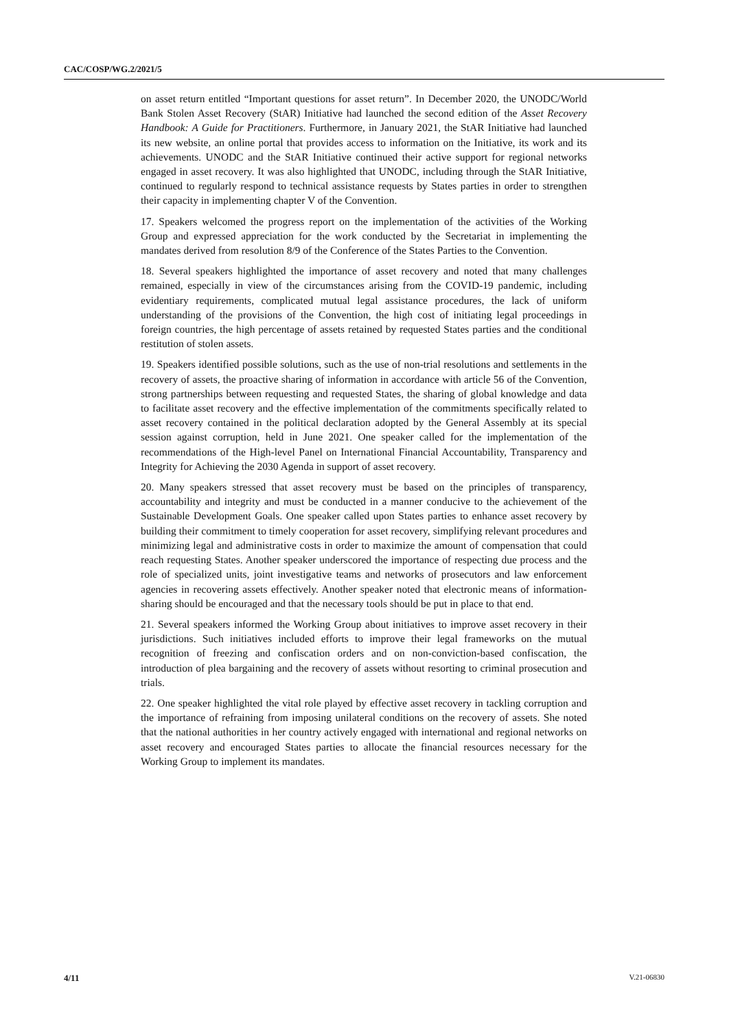CAC/COSP/WG.2/2021/5
on asset return entitled “Important questions for asset return”. In December 2020, the UNODC/World Bank Stolen Asset Recovery (StAR) Initiative had launched the second edition of the Asset Recovery Handbook: A Guide for Practitioners. Furthermore, in January 2021, the StAR Initiative had launched its new website, an online portal that provides access to information on the Initiative, its work and its achievements. UNODC and the StAR Initiative continued their active support for regional networks engaged in asset recovery. It was also highlighted that UNODC, including through the StAR Initiative, continued to regularly respond to technical assistance requests by States parties in order to strengthen their capacity in implementing chapter V of the Convention.
17. Speakers welcomed the progress report on the implementation of the activities of the Working Group and expressed appreciation for the work conducted by the Secretariat in implementing the mandates derived from resolution 8/9 of the Conference of the States Parties to the Convention.
18. Several speakers highlighted the importance of asset recovery and noted that many challenges remained, especially in view of the circumstances arising from the COVID-19 pandemic, including evidentiary requirements, complicated mutual legal assistance procedures, the lack of uniform understanding of the provisions of the Convention, the high cost of initiating legal proceedings in foreign countries, the high percentage of assets retained by requested States parties and the conditional restitution of stolen assets.
19. Speakers identified possible solutions, such as the use of non-trial resolutions and settlements in the recovery of assets, the proactive sharing of information in accordance with article 56 of the Convention, strong partnerships between requesting and requested States, the sharing of global knowledge and data to facilitate asset recovery and the effective implementation of the commitments specifically related to asset recovery contained in the political declaration adopted by the General Assembly at its special session against corruption, held in June 2021. One speaker called for the implementation of the recommendations of the High-level Panel on International Financial Accountability, Transparency and Integrity for Achieving the 2030 Agenda in support of asset recovery.
20. Many speakers stressed that asset recovery must be based on the principles of transparency, accountability and integrity and must be conducted in a manner conducive to the achievement of the Sustainable Development Goals. One speaker called upon States parties to enhance asset recovery by building their commitment to timely cooperation for asset recovery, simplifying relevant procedures and minimizing legal and administrative costs in order to maximize the amount of compensation that could reach requesting States. Another speaker underscored the importance of respecting due process and the role of specialized units, joint investigative teams and networks of prosecutors and law enforcement agencies in recovering assets effectively. Another speaker noted that electronic means of information-sharing should be encouraged and that the necessary tools should be put in place to that end.
21. Several speakers informed the Working Group about initiatives to improve asset recovery in their jurisdictions. Such initiatives included efforts to improve their legal frameworks on the mutual recognition of freezing and confiscation orders and on non-conviction-based confiscation, the introduction of plea bargaining and the recovery of assets without resorting to criminal prosecution and trials.
22. One speaker highlighted the vital role played by effective asset recovery in tackling corruption and the importance of refraining from imposing unilateral conditions on the recovery of assets. She noted that the national authorities in her country actively engaged with international and regional networks on asset recovery and encouraged States parties to allocate the financial resources necessary for the Working Group to implement its mandates.
4/11 V.21-06830